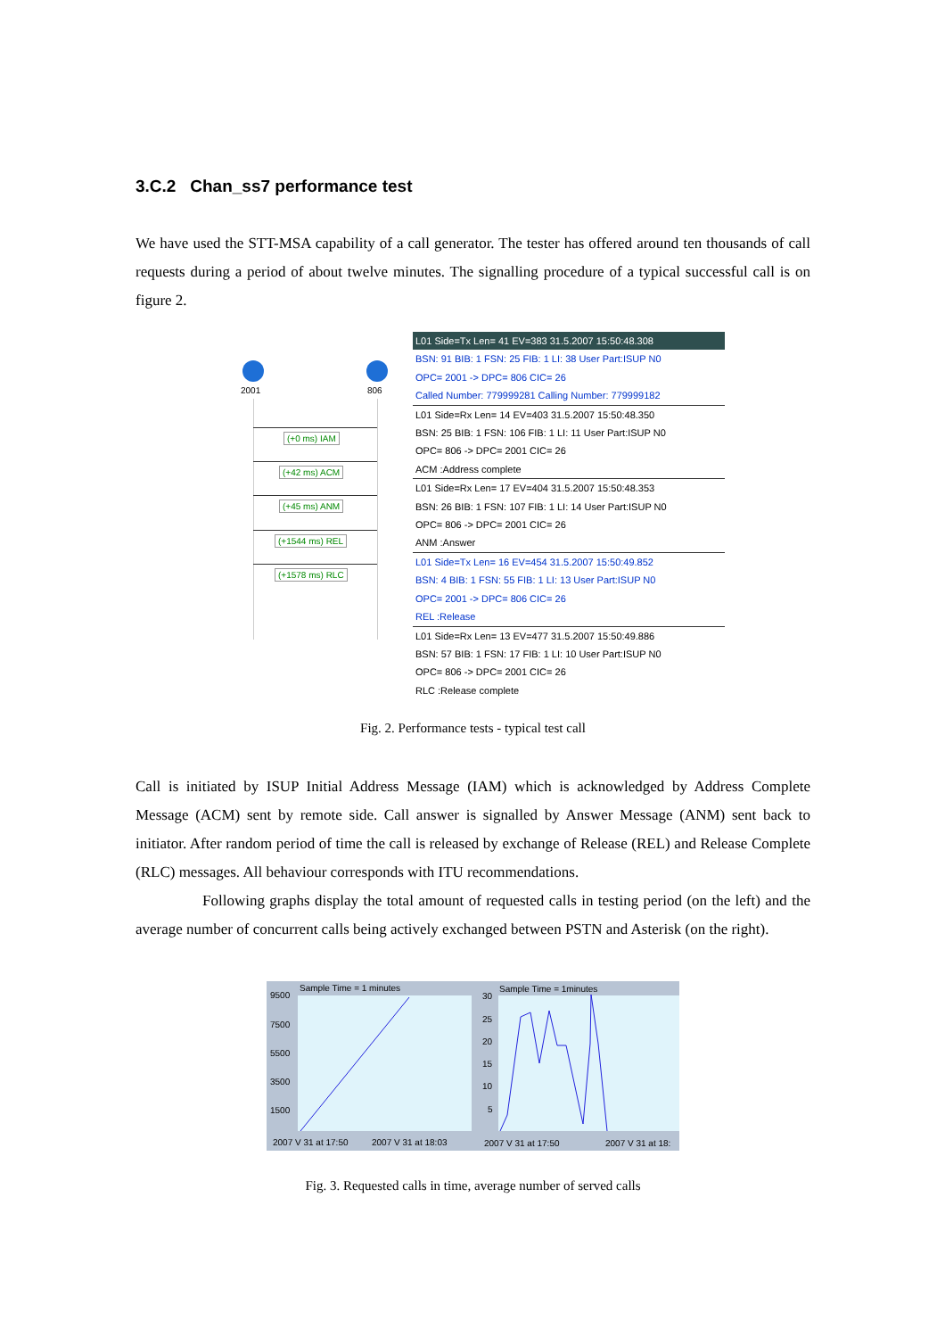3.C.2 Chan_ss7 performance test
We have used the STT-MSA capability of a call generator. The tester has offered around ten thousands of call requests during a period of about twelve minutes. The signalling procedure of a typical successful call is on figure 2.
2001 806
(+0 ms) IAM
(+42 ms) ACM
(+45 ms) ANM
(+1544 ms) REL
(+1578 ms) RLC
L01 Side=Tx Len= 41 EV=383 31.5.2007 15:50:48.308
BSN: 91 BIB: 1 FSN: 25 FIB: 1 LI: 38 User Part:ISUP N0
OPC= 2001 -> DPC= 806 CIC= 26
Called Number: 779999281 Calling Number: 779999182
L01 Side=Rx Len= 14 EV=403 31.5.2007 15:50:48.350
BSN: 25 BIB: 1 FSN: 106 FIB: 1 LI: 11 User Part:ISUP N0
OPC= 806 -> DPC= 2001 CIC= 26
ACM :Address complete
L01 Side=Rx Len= 17 EV=404 31.5.2007 15:50:48.353
BSN: 26 BIB: 1 FSN: 107 FIB: 1 LI: 14 User Part:ISUP N0
OPC= 806 -> DPC= 2001 CIC= 26
ANM :Answer
L01 Side=Tx Len= 16 EV=454 31.5.2007 15:50:49.852
BSN: 4 BIB: 1 FSN: 55 FIB: 1 LI: 13 User Part:ISUP N0
OPC= 2001 -> DPC= 806 CIC= 26
REL :Release
L01 Side=Rx Len= 13 EV=477 31.5.2007 15:50:49.886
BSN: 57 BIB: 1 FSN: 17 FIB: 1 LI: 10 User Part:ISUP N0
OPC= 806 -> DPC= 2001 CIC= 26
RLC :Release complete
Fig. 2. Performance tests - typical test call
Call is initiated by ISUP Initial Address Message (IAM) which is acknowledged by Address Complete Message (ACM) sent by remote side. Call answer is signalled by Answer Message (ANM) sent back to initiator. After random period of time the call is released by exchange of Release (REL) and Release Complete (RLC) messages. All behaviour corresponds with ITU recommendations.
Following graphs display the total amount of requested calls in testing period (on the left) and the average number of concurrent calls being actively exchanged between PSTN and Asterisk (on the right).
Sample Time = 1 minutes Sample Time = 1minutes
9500
7500
5500
3500
1500
30
25
20
15
10
5
2007 V 31 at 17:50 2007 V 31 at 18:03 2007 V 31 at 17:50 2007 V 31 at 18:
Fig. 3. Requested calls in time, average number of served calls